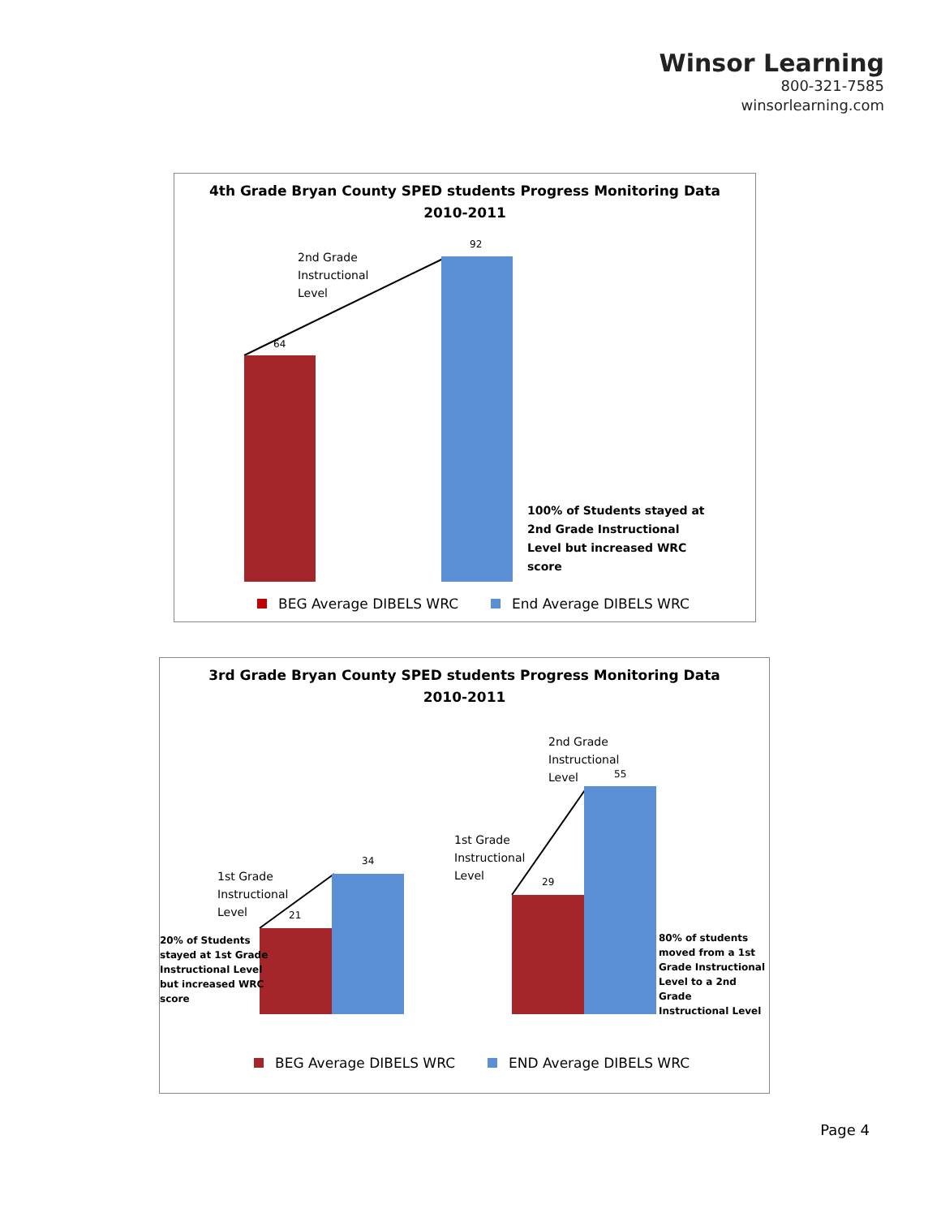Winsor Learning
800-321-7585
winsorlearning.com
4th Grade Bryan County SPED students Progress Monitoring Data
2010-2011
2nd Grade
Instructional
Level
92
64
100% of Students stayed at
2nd Grade Instructional
Level but increased WRC
score
BEG Average DIBELS WRC End Average DIBELS WRC
3rd Grade Bryan County SPED students Progress Monitoring Data
2010-2011
1st Grade
Instructional
Level
34
21
20% of Students
stayed at 1st Grade
Instructional Level
but increased WRC
score
2nd Grade
Instructional
Level
55
1st Grade
Instructional
Level
29
80% of students
moved from a 1st
Grade Instructional
Level to a 2nd Grade
Instructional Level
BEG Average DIBELS WRC END Average DIBELS WRC
Page 4